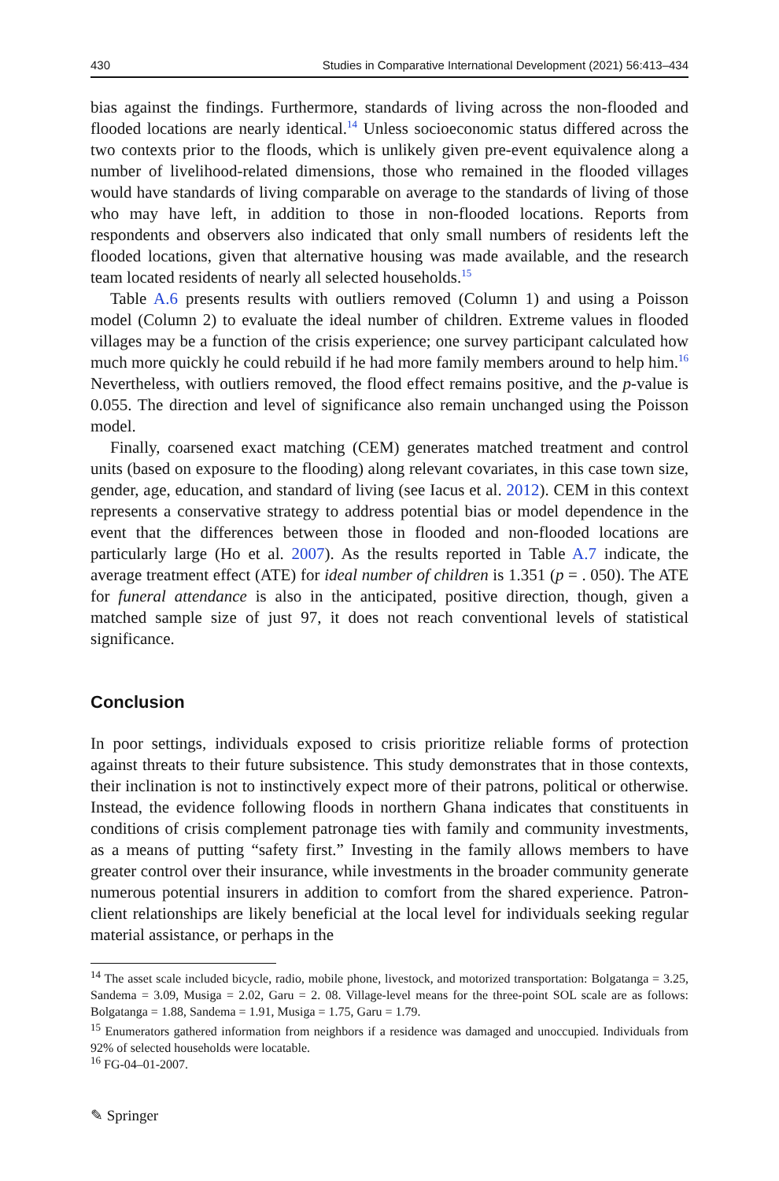430 Studies in Comparative International Development (2021) 56:413–434
bias against the findings. Furthermore, standards of living across the non-flooded and flooded locations are nearly identical.<sup>14</sup> Unless socioeconomic status differed across the two contexts prior to the floods, which is unlikely given pre-event equivalence along a number of livelihood-related dimensions, those who remained in the flooded villages would have standards of living comparable on average to the standards of living of those who may have left, in addition to those in non-flooded locations. Reports from respondents and observers also indicated that only small numbers of residents left the flooded locations, given that alternative housing was made available, and the research team located residents of nearly all selected households.<sup>15</sup>
Table A.6 presents results with outliers removed (Column 1) and using a Poisson model (Column 2) to evaluate the ideal number of children. Extreme values in flooded villages may be a function of the crisis experience; one survey participant calculated how much more quickly he could rebuild if he had more family members around to help him.<sup>16</sup> Nevertheless, with outliers removed, the flood effect remains positive, and the p-value is 0.055. The direction and level of significance also remain unchanged using the Poisson model.
Finally, coarsened exact matching (CEM) generates matched treatment and control units (based on exposure to the flooding) along relevant covariates, in this case town size, gender, age, education, and standard of living (see Iacus et al. 2012). CEM in this context represents a conservative strategy to address potential bias or model dependence in the event that the differences between those in flooded and non-flooded locations are particularly large (Ho et al. 2007). As the results reported in Table A.7 indicate, the average treatment effect (ATE) for ideal number of children is 1.351 (p = . 050). The ATE for funeral attendance is also in the anticipated, positive direction, though, given a matched sample size of just 97, it does not reach conventional levels of statistical significance.
Conclusion
In poor settings, individuals exposed to crisis prioritize reliable forms of protection against threats to their future subsistence. This study demonstrates that in those contexts, their inclination is not to instinctively expect more of their patrons, political or otherwise. Instead, the evidence following floods in northern Ghana indicates that constituents in conditions of crisis complement patronage ties with family and community investments, as a means of putting “safety first.” Investing in the family allows members to have greater control over their insurance, while investments in the broader community generate numerous potential insurers in addition to comfort from the shared experience. Patron-client relationships are likely beneficial at the local level for individuals seeking regular material assistance, or perhaps in the
<sup>14</sup> The asset scale included bicycle, radio, mobile phone, livestock, and motorized transportation: Bolgatanga = 3.25, Sandema = 3.09, Musiga = 2.02, Garu = 2. 08. Village-level means for the three-point SOL scale are as follows: Bolgatanga = 1.88, Sandema = 1.91, Musiga = 1.75, Garu = 1.79.
<sup>15</sup> Enumerators gathered information from neighbors if a residence was damaged and unoccupied. Individuals from 92% of selected households were locatable.
<sup>16</sup> FG-04–01-2007.
✎ Springer